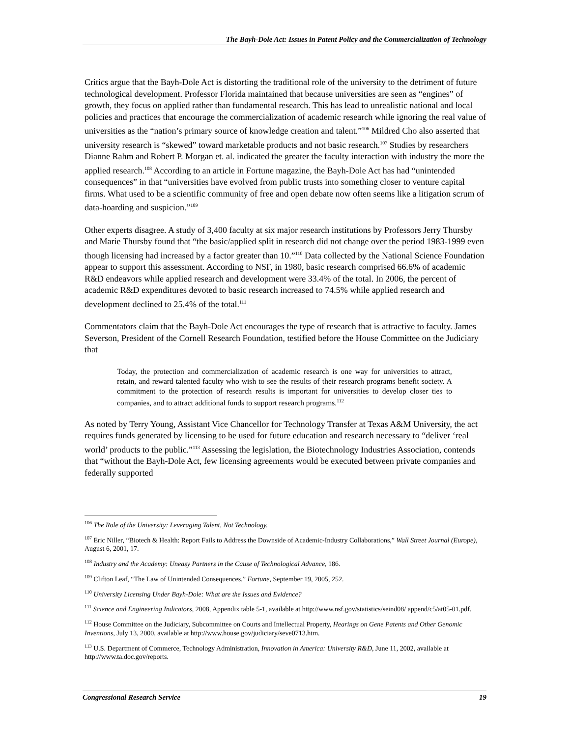The Bayh-Dole Act: Issues in Patent Policy and the Commercialization of Technology
Critics argue that the Bayh-Dole Act is distorting the traditional role of the university to the detriment of future technological development. Professor Florida maintained that because universities are seen as “engines” of growth, they focus on applied rather than fundamental research. This has lead to unrealistic national and local policies and practices that encourage the commercialization of academic research while ignoring the real value of universities as the “nation’s primary source of knowledge creation and talent.”<sup>106</sup> Mildred Cho also asserted that university research is “skewed” toward marketable products and not basic research.<sup>107</sup> Studies by researchers Dianne Rahm and Robert P. Morgan et. al. indicated the greater the faculty interaction with industry the more the applied research.<sup>108</sup> According to an article in Fortune magazine, the Bayh-Dole Act has had “unintended consequences” in that “universities have evolved from public trusts into something closer to venture capital firms. What used to be a scientific community of free and open debate now often seems like a litigation scrum of data-hoarding and suspicion.”<sup>109</sup>
Other experts disagree. A study of 3,400 faculty at six major research institutions by Professors Jerry Thursby and Marie Thursby found that “the basic/applied split in research did not change over the period 1983-1999 even though licensing had increased by a factor greater than 10.”<sup>110</sup> Data collected by the National Science Foundation appear to support this assessment. According to NSF, in 1980, basic research comprised 66.6% of academic R&D endeavors while applied research and development were 33.4% of the total. In 2006, the percent of academic R&D expenditures devoted to basic research increased to 74.5% while applied research and development declined to 25.4% of the total.<sup>111</sup>
Commentators claim that the Bayh-Dole Act encourages the type of research that is attractive to faculty. James Severson, President of the Cornell Research Foundation, testified before the House Committee on the Judiciary that
Today, the protection and commercialization of academic research is one way for universities to attract, retain, and reward talented faculty who wish to see the results of their research programs benefit society. A commitment to the protection of research results is important for universities to develop closer ties to companies, and to attract additional funds to support research programs.<sup>112</sup>
As noted by Terry Young, Assistant Vice Chancellor for Technology Transfer at Texas A&M University, the act requires funds generated by licensing to be used for future education and research necessary to “deliver ‘real world’ products to the public.”<sup>113</sup> Assessing the legislation, the Biotechnology Industries Association, contends that “without the Bayh-Dole Act, few licensing agreements would be executed between private companies and federally supported
<sup>106</sup> The Role of the University: Leveraging Talent, Not Technology.
<sup>107</sup> Eric Niller, “Biotech & Health: Report Fails to Address the Downside of Academic-Industry Collaborations,” Wall Street Journal (Europe), August 6, 2001, 17.
<sup>108</sup> Industry and the Academy: Uneasy Partners in the Cause of Technological Advance, 186.
<sup>109</sup> Clifton Leaf, “The Law of Unintended Consequences,” Fortune, September 19, 2005, 252.
<sup>110</sup> University Licensing Under Bayh-Dole: What are the Issues and Evidence?
<sup>111</sup> Science and Engineering Indicators, 2008, Appendix table 5-1, available at http://www.nsf.gov/statistics/seind08/ append/c5/at05-01.pdf.
<sup>112</sup> House Committee on the Judiciary, Subcommittee on Courts and Intellectual Property, Hearings on Gene Patents and Other Genomic Inventions, July 13, 2000, available at http://www.house.gov/judiciary/seve0713.htm.
<sup>113</sup> U.S. Department of Commerce, Technology Administration, Innovation in America: University R&D, June 11, 2002, available at http://www.ta.doc.gov/reports.
Congressional Research Service 19